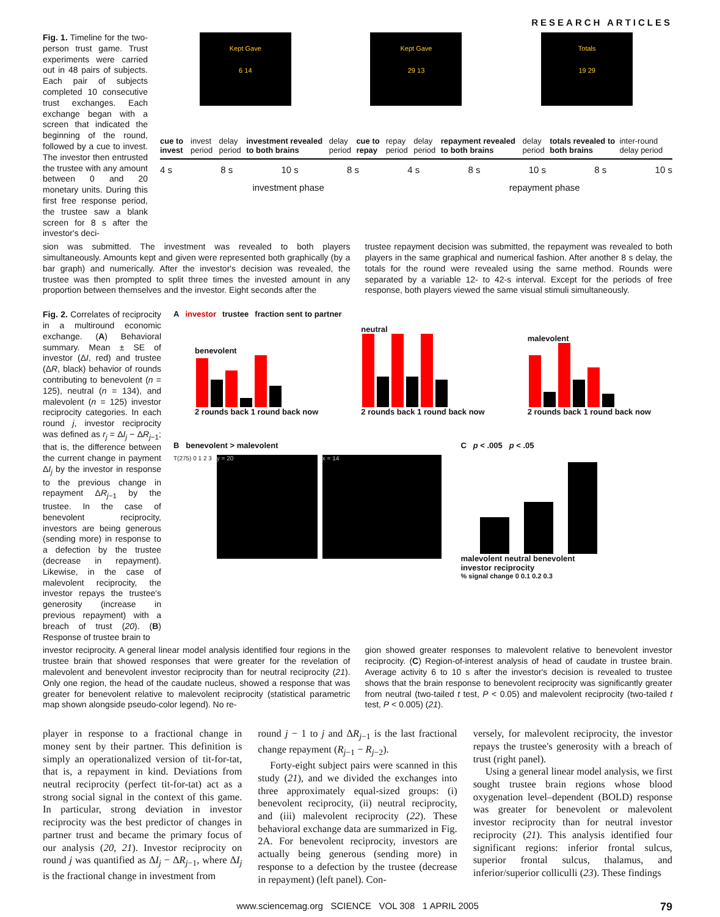RESEARCH ARTICLES
Fig. 1. Timeline for the two-person trust game. Trust experiments were carried out in 48 pairs of subjects. Each pair of subjects completed 10 consecutive trust exchanges. Each exchange began with a screen that indicated the beginning of the round, followed by a cue to invest. The investor then entrusted the trustee with any amount between 0 and 20 monetary units. During this first free response period, the trustee saw a blank screen for 8 s after the investor's deci-
Kept Gave
6 14
Kept Gave
29 13
Totals
19 29
cue to invest invest period delay period investment revealed to both brains delay period cue to repay repay period delay period repayment revealed to both brains delay period totals revealed to both brains inter-round delay period
4 s 8 s 10 s 8 s 4 s 8 s 10 s 8 s 10 s
investment phase repayment phase
sion was submitted. The investment was revealed to both players simultaneously. Amounts kept and given were represented both graphically (by a bar graph) and numerically. After the investor's decision was revealed, the trustee was then prompted to split three times the invested amount in any proportion between themselves and the investor. Eight seconds after the
trustee repayment decision was submitted, the repayment was revealed to both players in the same graphical and numerical fashion. After another 8 s delay, the totals for the round were revealed using the same method. Rounds were separated by a variable 12- to 42-s interval. Except for the periods of free response, both players viewed the same visual stimuli simultaneously.
Fig. 2. Correlates of reciprocity in a multiround economic exchange. (A) Behavioral summary. Mean ± SE of investor (ΔI, red) and trustee (ΔR, black) behavior of rounds contributing to benevolent (n = 125), neutral (n = 134), and malevolent (n = 125) investor reciprocity categories. In each round j, investor reciprocity was defined as r<sub>j</sub> = ΔI<sub>j</sub> − ΔR<sub>j−1</sub>; that is, the difference between the current change in payment ΔI<sub>j</sub> by the investor in response to the previous change in repayment ΔR<sub>j−1</sub> by the trustee. In the case of benevolent reciprocity, investors are being generous (sending more) in response to a defection by the trustee (decrease in repayment). Likewise, in the case of malevolent reciprocity, the investor repays the trustee's generosity (increase in previous repayment) with a breach of trust (20). (B) Response of trustee brain to
Ainvestor trustee fraction sent to partner
benevolent
2 rounds back 1 round back now
neutral
2 rounds back 1 round back now
malevolent
2 rounds back 1 round back now
B benevolent > malevolent
T(275) 0 1 2 3
y = 20 x = 14
C p < .005 p < .05
malevolent neutral benevolent
investor reciprocity
% signal change 0 0.1 0.2 0.3
investor reciprocity. A general linear model analysis identified four regions in the trustee brain that showed responses that were greater for the revelation of malevolent and benevolent investor reciprocity than for neutral reciprocity (21). Only one region, the head of the caudate nucleus, showed a response that was greater for benevolent relative to malevolent reciprocity (statistical parametric map shown alongside pseudo-color legend). No re-
gion showed greater responses to malevolent relative to benevolent investor reciprocity. (C) Region-of-interest analysis of head of caudate in trustee brain. Average activity 6 to 10 s after the investor's decision is revealed to trustee shows that the brain response to benevolent reciprocity was significantly greater from neutral (two-tailed t test, P < 0.05) and malevolent reciprocity (two-tailed t test, P < 0.005) (21).
player in response to a fractional change in money sent by their partner. This definition is simply an operationalized version of tit-for-tat, that is, a repayment in kind. Deviations from neutral reciprocity (perfect tit-for-tat) act as a strong social signal in the context of this game. In particular, strong deviation in investor reciprocity was the best predictor of changes in partner trust and became the primary focus of our analysis (20, 21). Investor reciprocity on round j was quantified as ΔI<sub>j</sub> − ΔR<sub>j−1</sub>, where ΔI<sub>j</sub> is the fractional change in investment from
round j − 1 to j and ΔR<sub>j−1</sub> is the last fractional change repayment (R<sub>j−1</sub> − R<sub>j−2</sub>).
Forty-eight subject pairs were scanned in this study (21), and we divided the exchanges into three approximately equal-sized groups: (i) benevolent reciprocity, (ii) neutral reciprocity, and (iii) malevolent reciprocity (22). These behavioral exchange data are summarized in Fig. 2A. For benevolent reciprocity, investors are actually being generous (sending more) in response to a defection by the trustee (decrease in repayment) (left panel). Con-
versely, for malevolent reciprocity, the investor repays the trustee's generosity with a breach of trust (right panel).
Using a general linear model analysis, we first sought trustee brain regions whose blood oxygenation level–dependent (BOLD) response was greater for benevolent or malevolent investor reciprocity than for neutral investor reciprocity (21). This analysis identified four significant regions: inferior frontal sulcus, superior frontal sulcus, thalamus, and inferior/superior colliculli (23). These findings
www.sciencemag.org SCIENCE VOL 308 1 APRIL 2005 79